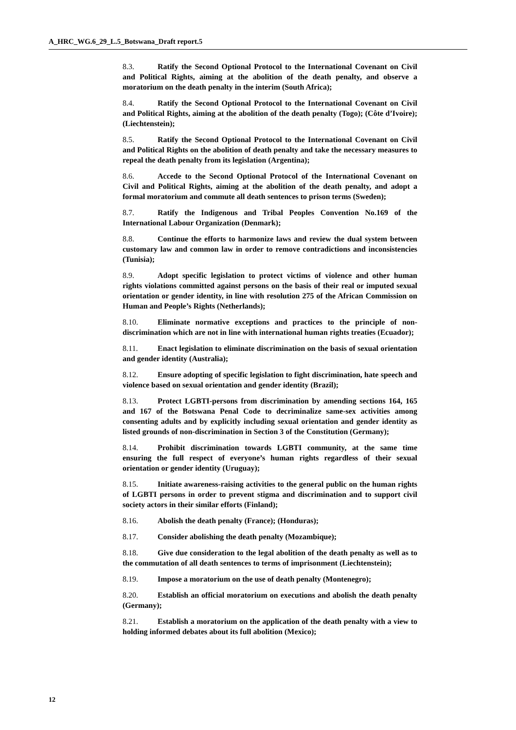A_HRC_WG.6_29_L.5_Botswana_Draft report.5
8.3. Ratify the Second Optional Protocol to the International Covenant on Civil and Political Rights, aiming at the abolition of the death penalty, and observe a moratorium on the death penalty in the interim (South Africa);
8.4. Ratify the Second Optional Protocol to the International Covenant on Civil and Political Rights, aiming at the abolition of the death penalty (Togo); (Côte d’Ivoire); (Liechtenstein);
8.5. Ratify the Second Optional Protocol to the International Covenant on Civil and Political Rights on the abolition of death penalty and take the necessary measures to repeal the death penalty from its legislation (Argentina);
8.6. Accede to the Second Optional Protocol of the International Covenant on Civil and Political Rights, aiming at the abolition of the death penalty, and adopt a formal moratorium and commute all death sentences to prison terms (Sweden);
8.7. Ratify the Indigenous and Tribal Peoples Convention No.169 of the International Labour Organization (Denmark);
8.8. Continue the efforts to harmonize laws and review the dual system between customary law and common law in order to remove contradictions and inconsistencies (Tunisia);
8.9. Adopt specific legislation to protect victims of violence and other human rights violations committed against persons on the basis of their real or imputed sexual orientation or gender identity, in line with resolution 275 of the African Commission on Human and People’s Rights (Netherlands);
8.10. Eliminate normative exceptions and practices to the principle of non-discrimination which are not in line with international human rights treaties (Ecuador);
8.11. Enact legislation to eliminate discrimination on the basis of sexual orientation and gender identity (Australia);
8.12. Ensure adopting of specific legislation to fight discrimination, hate speech and violence based on sexual orientation and gender identity (Brazil);
8.13. Protect LGBTI-persons from discrimination by amending sections 164, 165 and 167 of the Botswana Penal Code to decriminalize same-sex activities among consenting adults and by explicitly including sexual orientation and gender identity as listed grounds of non-discrimination in Section 3 of the Constitution (Germany);
8.14. Prohibit discrimination towards LGBTI community, at the same time ensuring the full respect of everyone’s human rights regardless of their sexual orientation or gender identity (Uruguay);
8.15. Initiate awareness-raising activities to the general public on the human rights of LGBTI persons in order to prevent stigma and discrimination and to support civil society actors in their similar efforts (Finland);
8.16. Abolish the death penalty (France); (Honduras);
8.17. Consider abolishing the death penalty (Mozambique);
8.18. Give due consideration to the legal abolition of the death penalty as well as to the commutation of all death sentences to terms of imprisonment (Liechtenstein);
8.19. Impose a moratorium on the use of death penalty (Montenegro);
8.20. Establish an official moratorium on executions and abolish the death penalty (Germany);
8.21. Establish a moratorium on the application of the death penalty with a view to holding informed debates about its full abolition (Mexico);
12